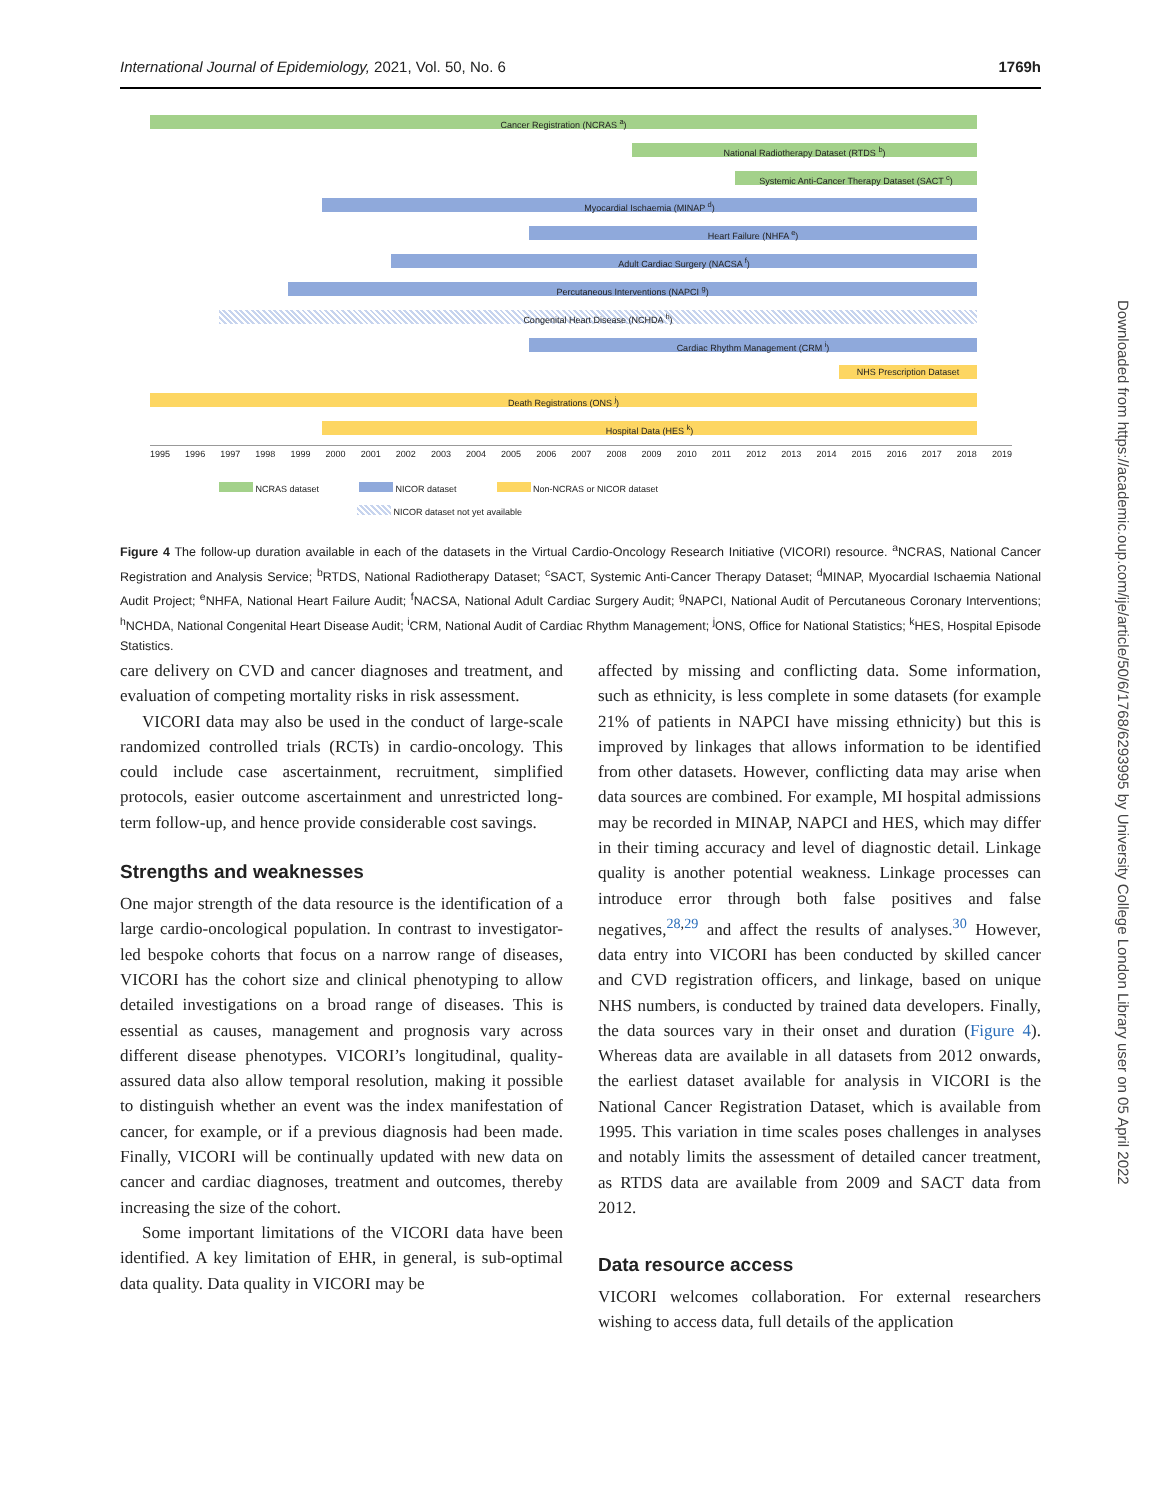International Journal of Epidemiology, 2021, Vol. 50, No. 6 1769h
Cancer Registration (NCRAS <sup>a</sup>)
National Radiotherapy Dataset (RTDS <sup>b</sup>)
Systemic Anti-Cancer Therapy Dataset (SACT <sup>c</sup>)
Myocardial Ischaemia (MINAP <sup>d</sup>)
Heart Failure (NHFA <sup>e</sup>)
Adult Cardiac Surgery (NACSA <sup>f</sup>)
Percutaneous Interventions (NAPCI <sup>g</sup>)
Congenital Heart Disease (NCHDA <sup>h</sup>)
Cardiac Rhythm Management (CRM <sup>i</sup>)
NHS Prescription Dataset
Death Registrations (ONS <sup>j</sup>)
Hospital Data (HES <sup>k</sup>)
1995 1996 1997 1998 1999 2000 2001 2002 2003 2004 2005 2006 2007 2008 2009 2010 2011 2012 2013 2014 2015 2016 2017 2018 2019
NCRAS dataset NICOR dataset Non-NCRAS or NICOR dataset
NICOR dataset not yet available
Figure 4 The follow-up duration available in each of the datasets in the Virtual Cardio-Oncology Research Initiative (VICORI) resource. <sup>a</sup>NCRAS, National Cancer Registration and Analysis Service; <sup>b</sup>RTDS, National Radiotherapy Dataset; <sup>c</sup>SACT, Systemic Anti-Cancer Therapy Dataset; <sup>d</sup>MINAP, Myocardial Ischaemia National Audit Project; <sup>e</sup>NHFA, National Heart Failure Audit; <sup>f</sup>NACSA, National Adult Cardiac Surgery Audit; <sup>g</sup>NAPCI, National Audit of Percutaneous Coronary Interventions; <sup>h</sup>NCHDA, National Congenital Heart Disease Audit; <sup>i</sup>CRM, National Audit of Cardiac Rhythm Management; <sup>j</sup>ONS, Office for National Statistics; <sup>k</sup>HES, Hospital Episode Statistics.
care delivery on CVD and cancer diagnoses and treatment, and evaluation of competing mortality risks in risk assessment.
VICORI data may also be used in the conduct of large-scale randomized controlled trials (RCTs) in cardio-oncology. This could include case ascertainment, recruitment, simplified protocols, easier outcome ascertainment and unrestricted long-term follow-up, and hence provide considerable cost savings.
Strengths and weaknesses
One major strength of the data resource is the identification of a large cardio-oncological population. In contrast to investigator-led bespoke cohorts that focus on a narrow range of diseases, VICORI has the cohort size and clinical phenotyping to allow detailed investigations on a broad range of diseases. This is essential as causes, management and prognosis vary across different disease phenotypes. VICORI’s longitudinal, quality-assured data also allow temporal resolution, making it possible to distinguish whether an event was the index manifestation of cancer, for example, or if a previous diagnosis had been made. Finally, VICORI will be continually updated with new data on cancer and cardiac diagnoses, treatment and outcomes, thereby increasing the size of the cohort.
Some important limitations of the VICORI data have been identified. A key limitation of EHR, in general, is sub-optimal data quality. Data quality in VICORI may be
affected by missing and conflicting data. Some information, such as ethnicity, is less complete in some datasets (for example 21% of patients in NAPCI have missing ethnicity) but this is improved by linkages that allows information to be identified from other datasets. However, conflicting data may arise when data sources are combined. For example, MI hospital admissions may be recorded in MINAP, NAPCI and HES, which may differ in their timing accuracy and level of diagnostic detail. Linkage quality is another potential weakness. Linkage processes can introduce error through both false positives and false negatives,<sup>28,29</sup> and affect the results of analyses.<sup>30</sup> However, data entry into VICORI has been conducted by skilled cancer and CVD registration officers, and linkage, based on unique NHS numbers, is conducted by trained data developers. Finally, the data sources vary in their onset and duration (Figure 4). Whereas data are available in all datasets from 2012 onwards, the earliest dataset available for analysis in VICORI is the National Cancer Registration Dataset, which is available from 1995. This variation in time scales poses challenges in analyses and notably limits the assessment of detailed cancer treatment, as RTDS data are available from 2009 and SACT data from 2012.
Data resource access
VICORI welcomes collaboration. For external researchers wishing to access data, full details of the application
Downloaded from https://academic.oup.com/ije/article/50/6/1768/6293995 by University College London Library user on 05 April 2022